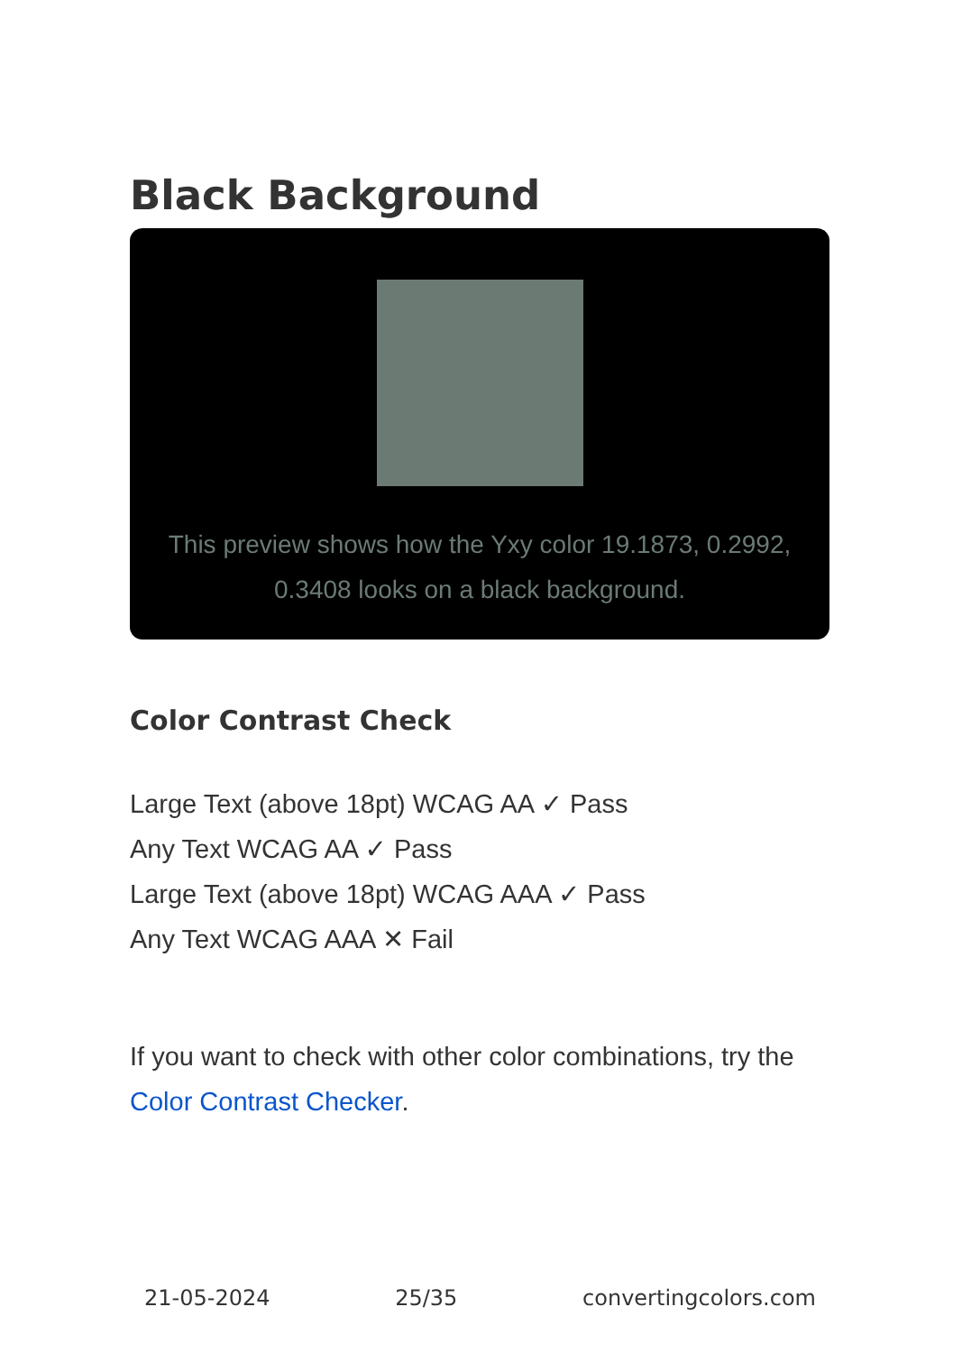Black Background
This preview shows how the Yxy color 19.1873, 0.2992, 0.3408 looks on a black background.
Color Contrast Check
Large Text (above 18pt) WCAG AA ✓ Pass
Any Text WCAG AA ✓ Pass
Large Text (above 18pt) WCAG AAA ✓ Pass
Any Text WCAG AAA ✕ Fail
If you want to check with other color combinations, try the Color Contrast Checker.
21-05-2024 25/35 convertingcolors.com